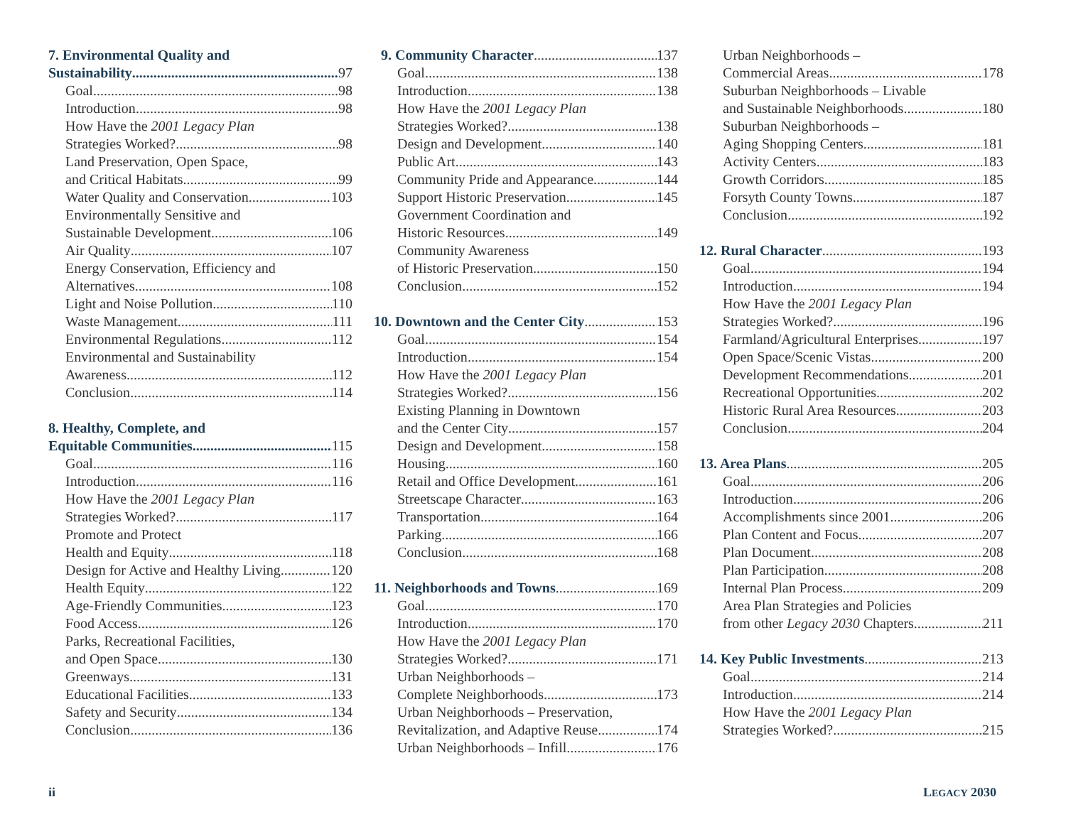7. Environmental Quality and
Sustainability 97
Goal 98
Introduction 98
How Have the 2001 Legacy Plan
Strategies Worked? 98
Land Preservation, Open Space,
and Critical Habitats 99
Water Quality and Conservation 103
Environmentally Sensitive and
Sustainable Development 106
Air Quality 107
Energy Conservation, Efficiency and
Alternatives 108
Light and Noise Pollution 110
Waste Management 111
Environmental Regulations 112
Environmental and Sustainability
Awareness 112
Conclusion 114
8. Healthy, Complete, and
Equitable Communities 115
Goal 116
Introduction 116
How Have the 2001 Legacy Plan
Strategies Worked? 117
Promote and Protect
Health and Equity 118
Design for Active and Healthy Living 120
Health Equity 122
Age-Friendly Communities 123
Food Access 126
Parks, Recreational Facilities,
and Open Space 130
Greenways 131
Educational Facilities 133
Safety and Security 134
Conclusion 136
9. Community Character 137
Goal 138
Introduction 138
How Have the 2001 Legacy Plan
Strategies Worked? 138
Design and Development 140
Public Art 143
Community Pride and Appearance 144
Support Historic Preservation 145
Government Coordination and
Historic Resources 149
Community Awareness
of Historic Preservation 150
Conclusion 152
10. Downtown and the Center City 153
Goal 154
Introduction 154
How Have the 2001 Legacy Plan
Strategies Worked? 156
Existing Planning in Downtown
and the Center City 157
Design and Development 158
Housing 160
Retail and Office Development 161
Streetscape Character 163
Transportation 164
Parking 166
Conclusion 168
11. Neighborhoods and Towns 169
Goal 170
Introduction 170
How Have the 2001 Legacy Plan
Strategies Worked? 171
Urban Neighborhoods –
Complete Neighborhoods 173
Urban Neighborhoods – Preservation,
Revitalization, and Adaptive Reuse 174
Urban Neighborhoods – Infill 176
Urban Neighborhoods –
Commercial Areas 178
Suburban Neighborhoods – Livable
and Sustainable Neighborhoods 180
Suburban Neighborhoods –
Aging Shopping Centers 181
Activity Centers 183
Growth Corridors 185
Forsyth County Towns 187
Conclusion 192
12. Rural Character 193
Goal 194
Introduction 194
How Have the 2001 Legacy Plan
Strategies Worked? 196
Farmland/Agricultural Enterprises 197
Open Space/Scenic Vistas 200
Development Recommendations 201
Recreational Opportunities 202
Historic Rural Area Resources 203
Conclusion 204
13. Area Plans 205
Goal 206
Introduction 206
Accomplishments since 2001 206
Plan Content and Focus 207
Plan Document 208
Plan Participation 208
Internal Plan Process 209
Area Plan Strategies and Policies
from other Legacy 2030 Chapters 211
14. Key Public Investments 213
Goal 214
Introduction 214
How Have the 2001 Legacy Plan
Strategies Worked? 215
ii LEGACY 2030